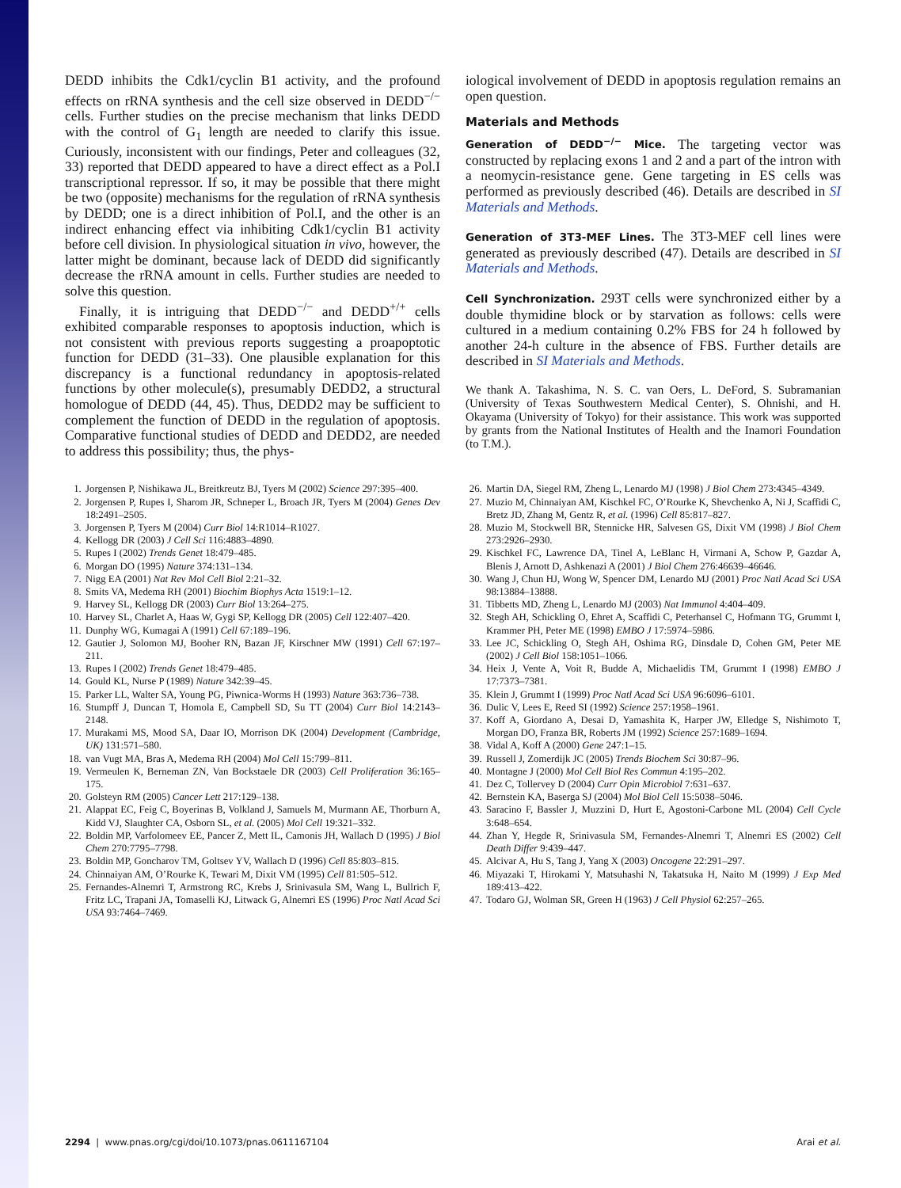DEDD inhibits the Cdk1/cyclin B1 activity, and the profound effects on rRNA synthesis and the cell size observed in DEDD<sup>−/−</sup> cells. Further studies on the precise mechanism that links DEDD with the control of G<sub>1</sub> length are needed to clarify this issue. Curiously, inconsistent with our findings, Peter and colleagues (32, 33) reported that DEDD appeared to have a direct effect as a Pol.I transcriptional repressor. If so, it may be possible that there might be two (opposite) mechanisms for the regulation of rRNA synthesis by DEDD; one is a direct inhibition of Pol.I, and the other is an indirect enhancing effect via inhibiting Cdk1/cyclin B1 activity before cell division. In physiological situation in vivo, however, the latter might be dominant, because lack of DEDD did significantly decrease the rRNA amount in cells. Further studies are needed to solve this question.
Finally, it is intriguing that DEDD<sup>−/−</sup> and DEDD<sup>+/+</sup> cells exhibited comparable responses to apoptosis induction, which is not consistent with previous reports suggesting a proapoptotic function for DEDD (31–33). One plausible explanation for this discrepancy is a functional redundancy in apoptosis-related functions by other molecule(s), presumably DEDD2, a structural homologue of DEDD (44, 45). Thus, DEDD2 may be sufficient to complement the function of DEDD in the regulation of apoptosis. Comparative functional studies of DEDD and DEDD2, are needed to address this possibility; thus, the phys-
iological involvement of DEDD in apoptosis regulation remains an open question.
Materials and Methods
Generation of DEDD<sup>−/−</sup> Mice. The targeting vector was constructed by replacing exons 1 and 2 and a part of the intron with a neomycin-resistance gene. Gene targeting in ES cells was performed as previously described (46). Details are described in SI Materials and Methods.
Generation of 3T3-MEF Lines. The 3T3-MEF cell lines were generated as previously described (47). Details are described in SI Materials and Methods.
Cell Synchronization. 293T cells were synchronized either by a double thymidine block or by starvation as follows: cells were cultured in a medium containing 0.2% FBS for 24 h followed by another 24-h culture in the absence of FBS. Further details are described in SI Materials and Methods.
We thank A. Takashima, N. S. C. van Oers, L. DeFord, S. Subramanian (University of Texas Southwestern Medical Center), S. Ohnishi, and H. Okayama (University of Tokyo) for their assistance. This work was supported by grants from the National Institutes of Health and the Inamori Foundation (to T.M.).
1. Jorgensen P, Nishikawa JL, Breitkreutz BJ, Tyers M (2002) Science 297:395–400.
2. Jorgensen P, Rupes I, Sharom JR, Schneper L, Broach JR, Tyers M (2004) Genes Dev 18:2491–2505.
3. Jorgensen P, Tyers M (2004) Curr Biol 14:R1014–R1027.
4. Kellogg DR (2003) J Cell Sci 116:4883–4890.
5. Rupes I (2002) Trends Genet 18:479–485.
6. Morgan DO (1995) Nature 374:131–134.
7. Nigg EA (2001) Nat Rev Mol Cell Biol 2:21–32.
8. Smits VA, Medema RH (2001) Biochim Biophys Acta 1519:1–12.
9. Harvey SL, Kellogg DR (2003) Curr Biol 13:264–275.
10. Harvey SL, Charlet A, Haas W, Gygi SP, Kellogg DR (2005) Cell 122:407–420.
11. Dunphy WG, Kumagai A (1991) Cell 67:189–196.
12. Gautier J, Solomon MJ, Booher RN, Bazan JF, Kirschner MW (1991) Cell 67:197–211.
13. Rupes I (2002) Trends Genet 18:479–485.
14. Gould KL, Nurse P (1989) Nature 342:39–45.
15. Parker LL, Walter SA, Young PG, Piwnica-Worms H (1993) Nature 363:736–738.
16. Stumpff J, Duncan T, Homola E, Campbell SD, Su TT (2004) Curr Biol 14:2143–2148.
17. Murakami MS, Mood SA, Daar IO, Morrison DK (2004) Development (Cambridge, UK) 131:571–580.
18. van Vugt MA, Bras A, Medema RH (2004) Mol Cell 15:799–811.
19. Vermeulen K, Berneman ZN, Van Bockstaele DR (2003) Cell Proliferation 36:165–175.
20. Golsteyn RM (2005) Cancer Lett 217:129–138.
21. Alappat EC, Feig C, Boyerinas B, Volkland J, Samuels M, Murmann AE, Thorburn A, Kidd VJ, Slaughter CA, Osborn SL, et al. (2005) Mol Cell 19:321–332.
22. Boldin MP, Varfolomeev EE, Pancer Z, Mett IL, Camonis JH, Wallach D (1995) J Biol Chem 270:7795–7798.
23. Boldin MP, Goncharov TM, Goltsev YV, Wallach D (1996) Cell 85:803–815.
24. Chinnaiyan AM, O’Rourke K, Tewari M, Dixit VM (1995) Cell 81:505–512.
25. Fernandes-Alnemri T, Armstrong RC, Krebs J, Srinivasula SM, Wang L, Bullrich F, Fritz LC, Trapani JA, Tomaselli KJ, Litwack G, Alnemri ES (1996) Proc Natl Acad Sci USA 93:7464–7469.
26. Martin DA, Siegel RM, Zheng L, Lenardo MJ (1998) J Biol Chem 273:4345–4349.
27. Muzio M, Chinnaiyan AM, Kischkel FC, O’Rourke K, Shevchenko A, Ni J, Scaffidi C, Bretz JD, Zhang M, Gentz R, et al. (1996) Cell 85:817–827.
28. Muzio M, Stockwell BR, Stennicke HR, Salvesen GS, Dixit VM (1998) J Biol Chem 273:2926–2930.
29. Kischkel FC, Lawrence DA, Tinel A, LeBlanc H, Virmani A, Schow P, Gazdar A, Blenis J, Arnott D, Ashkenazi A (2001) J Biol Chem 276:46639–46646.
30. Wang J, Chun HJ, Wong W, Spencer DM, Lenardo MJ (2001) Proc Natl Acad Sci USA 98:13884–13888.
31. Tibbetts MD, Zheng L, Lenardo MJ (2003) Nat Immunol 4:404–409.
32. Stegh AH, Schickling O, Ehret A, Scaffidi C, Peterhansel C, Hofmann TG, Grummt I, Krammer PH, Peter ME (1998) EMBO J 17:5974–5986.
33. Lee JC, Schickling O, Stegh AH, Oshima RG, Dinsdale D, Cohen GM, Peter ME (2002) J Cell Biol 158:1051–1066.
34. Heix J, Vente A, Voit R, Budde A, Michaelidis TM, Grummt I (1998) EMBO J 17:7373–7381.
35. Klein J, Grummt I (1999) Proc Natl Acad Sci USA 96:6096–6101.
36. Dulic V, Lees E, Reed SI (1992) Science 257:1958–1961.
37. Koff A, Giordano A, Desai D, Yamashita K, Harper JW, Elledge S, Nishimoto T, Morgan DO, Franza BR, Roberts JM (1992) Science 257:1689–1694.
38. Vidal A, Koff A (2000) Gene 247:1–15.
39. Russell J, Zomerdijk JC (2005) Trends Biochem Sci 30:87–96.
40. Montagne J (2000) Mol Cell Biol Res Commun 4:195–202.
41. Dez C, Tollervey D (2004) Curr Opin Microbiol 7:631–637.
42. Bernstein KA, Baserga SJ (2004) Mol Biol Cell 15:5038–5046.
43. Saracino F, Bassler J, Muzzini D, Hurt E, Agostoni-Carbone ML (2004) Cell Cycle 3:648–654.
44. Zhan Y, Hegde R, Srinivasula SM, Fernandes-Alnemri T, Alnemri ES (2002) Cell Death Differ 9:439–447.
45. Alcivar A, Hu S, Tang J, Yang X (2003) Oncogene 22:291–297.
46. Miyazaki T, Hirokami Y, Matsuhashi N, Takatsuka H, Naito M (1999) J Exp Med 189:413–422.
47. Todaro GJ, Wolman SR, Green H (1963) J Cell Physiol 62:257–265.
2294 | www.pnas.org/cgi/doi/10.1073/pnas.0611167104 Arai et al.